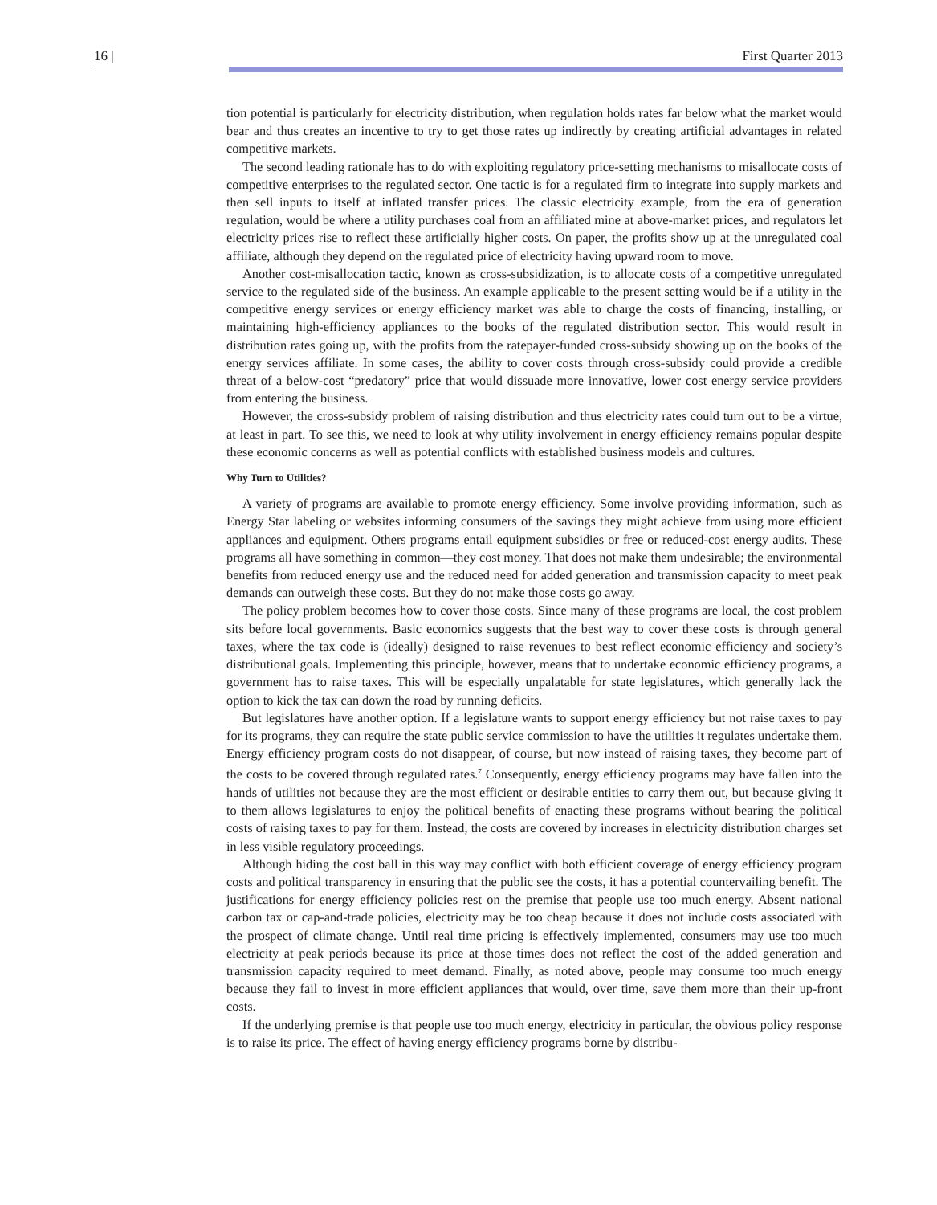16 | First Quarter 2013
tion potential is particularly for electricity distribution, when regulation holds rates far below what the market would bear and thus creates an incentive to try to get those rates up indirectly by creating artificial advantages in related competitive markets.
The second leading rationale has to do with exploiting regulatory price-setting mechanisms to misallocate costs of competitive enterprises to the regulated sector. One tactic is for a regulated firm to integrate into supply markets and then sell inputs to itself at inflated transfer prices. The classic electricity example, from the era of generation regulation, would be where a utility purchases coal from an affiliated mine at above-market prices, and regulators let electricity prices rise to reflect these artificially higher costs. On paper, the profits show up at the unregulated coal affiliate, although they depend on the regulated price of electricity having upward room to move.
Another cost-misallocation tactic, known as cross-subsidization, is to allocate costs of a competitive unregulated service to the regulated side of the business. An example applicable to the present setting would be if a utility in the competitive energy services or energy efficiency market was able to charge the costs of financing, installing, or maintaining high-efficiency appliances to the books of the regulated distribution sector. This would result in distribution rates going up, with the profits from the ratepayer-funded cross-subsidy showing up on the books of the energy services affiliate. In some cases, the ability to cover costs through cross-subsidy could provide a credible threat of a below-cost “predatory” price that would dissuade more innovative, lower cost energy service providers from entering the business.
However, the cross-subsidy problem of raising distribution and thus electricity rates could turn out to be a virtue, at least in part. To see this, we need to look at why utility involvement in energy efficiency remains popular despite these economic concerns as well as potential conflicts with established business models and cultures.
Why Turn to Utilities?
A variety of programs are available to promote energy efficiency. Some involve providing information, such as Energy Star labeling or websites informing consumers of the savings they might achieve from using more efficient appliances and equipment. Others programs entail equipment subsidies or free or reduced-cost energy audits. These programs all have something in common—they cost money. That does not make them undesirable; the environmental benefits from reduced energy use and the reduced need for added generation and transmission capacity to meet peak demands can outweigh these costs. But they do not make those costs go away.
The policy problem becomes how to cover those costs. Since many of these programs are local, the cost problem sits before local governments. Basic economics suggests that the best way to cover these costs is through general taxes, where the tax code is (ideally) designed to raise revenues to best reflect economic efficiency and society’s distributional goals. Implementing this principle, however, means that to undertake economic efficiency programs, a government has to raise taxes. This will be especially unpalatable for state legislatures, which generally lack the option to kick the tax can down the road by running deficits.
But legislatures have another option. If a legislature wants to support energy efficiency but not raise taxes to pay for its programs, they can require the state public service commission to have the utilities it regulates undertake them. Energy efficiency program costs do not disappear, of course, but now instead of raising taxes, they become part of the costs to be covered through regulated rates.<sup>7</sup> Consequently, energy efficiency programs may have fallen into the hands of utilities not because they are the most efficient or desirable entities to carry them out, but because giving it to them allows legislatures to enjoy the political benefits of enacting these programs without bearing the political costs of raising taxes to pay for them. Instead, the costs are covered by increases in electricity distribution charges set in less visible regulatory proceedings.
Although hiding the cost ball in this way may conflict with both efficient coverage of energy efficiency program costs and political transparency in ensuring that the public see the costs, it has a potential countervailing benefit. The justifications for energy efficiency policies rest on the premise that people use too much energy. Absent national carbon tax or cap-and-trade policies, electricity may be too cheap because it does not include costs associated with the prospect of climate change. Until real time pricing is effectively implemented, consumers may use too much electricity at peak periods because its price at those times does not reflect the cost of the added generation and transmission capacity required to meet demand. Finally, as noted above, people may consume too much energy because they fail to invest in more efficient appliances that would, over time, save them more than their up-front costs.
If the underlying premise is that people use too much energy, electricity in particular, the obvious policy response is to raise its price. The effect of having energy efficiency programs borne by distribu-